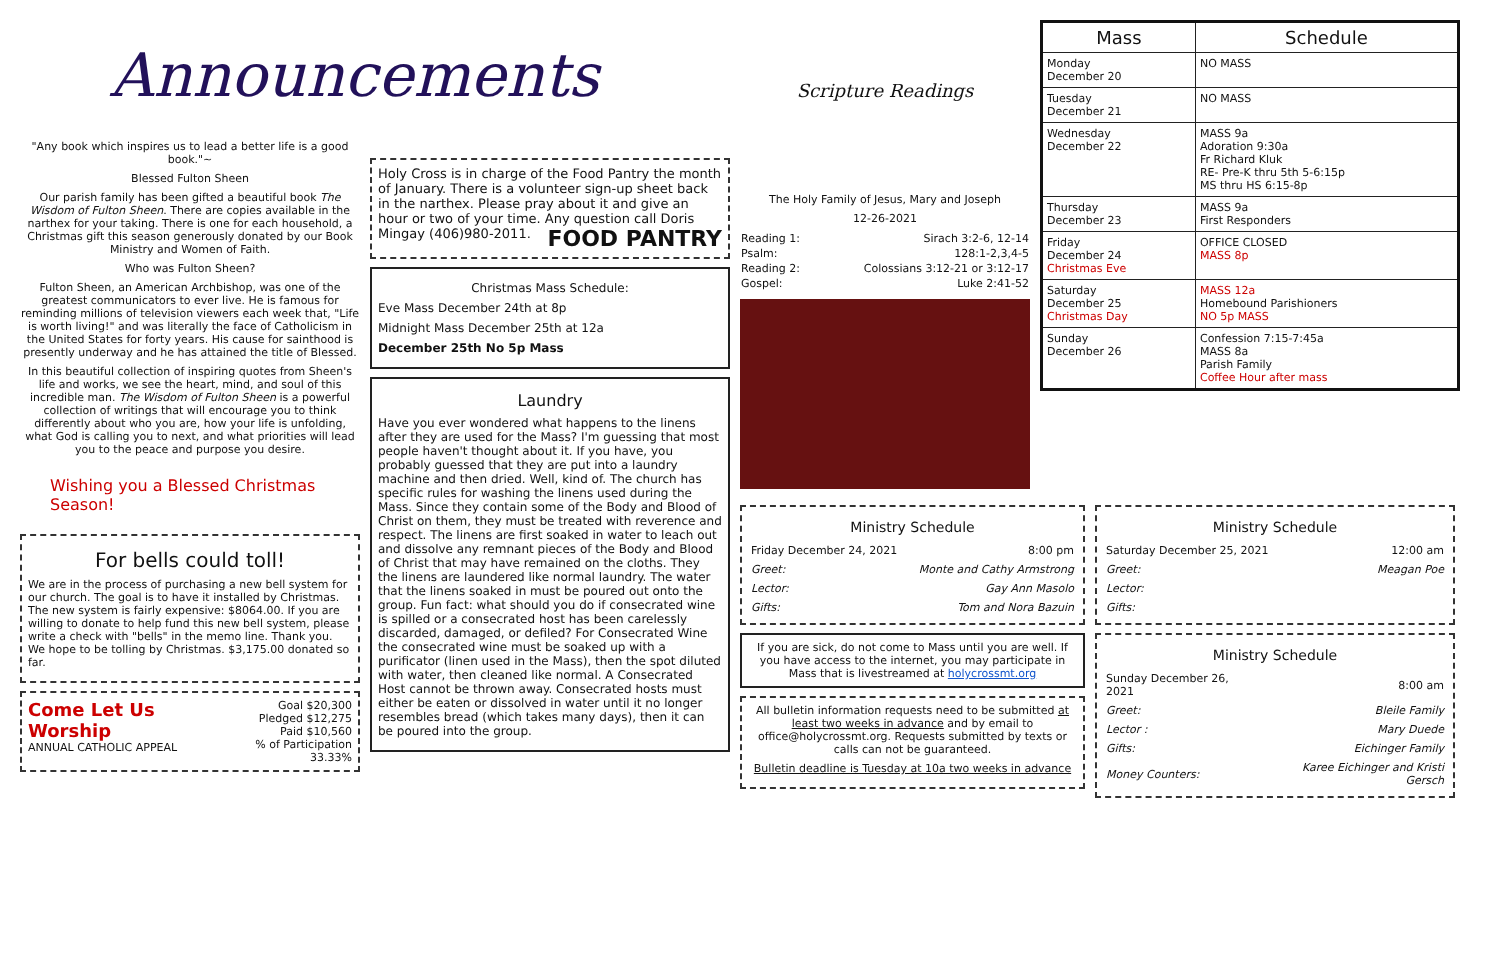Announcements
"Any book which inspires us to lead a better life is a good book."~
Blessed Fulton Sheen
Our parish family has been gifted a beautiful book The Wisdom of Fulton Sheen. There are copies available in the narthex for your taking. There is one for each household, a Christmas gift this season generously donated by our Book Ministry and Women of Faith.
Who was Fulton Sheen?
Fulton Sheen, an American Archbishop, was one of the greatest communicators to ever live. He is famous for reminding millions of television viewers each week that, "Life is worth living!" and was literally the face of Catholicism in the United States for forty years. His cause for sainthood is presently underway and he has attained the title of Blessed.
In this beautiful collection of inspiring quotes from Sheen's life and works, we see the heart, mind, and soul of this incredible man. The Wisdom of Fulton Sheen is a powerful collection of writings that will encourage you to think differently about who you are, how your life is unfolding, what God is calling you to next, and what priorities will lead you to the peace and purpose you desire.
Wishing you a Blessed Christmas Season!
For bells could toll!
We are in the process of purchasing a new bell system for our church. The goal is to have it installed by Christmas. The new system is fairly expensive: $8064.00. If you are willing to donate to help fund this new bell system, please write a check with "bells" in the memo line. Thank you. We hope to be tolling by Christmas. $3,175.00 donated so far.
Come Let Us Worship
ANNUAL CATHOLIC APPEAL
Goal $20,300
Pledged $12,275
Paid $10,560
% of Participation 33.33%
Holy Cross is in charge of the Food Pantry the month of January. There is a volunteer sign-up sheet back in the narthex. Please pray about it and give an hour or two of your time. Any question call Doris Mingay (406)980-2011. FOOD PANTRY
Christmas Mass Schedule:
Eve Mass December 24th at 8p
Midnight Mass December 25th at 12a
December 25th No 5p Mass
Laundry
Have you ever wondered what happens to the linens after they are used for the Mass? I'm guessing that most people haven't thought about it. If you have, you probably guessed that they are put into a laundry machine and then dried. Well, kind of. The church has specific rules for washing the linens used during the Mass. Since they contain some of the Body and Blood of Christ on them, they must be treated with reverence and respect. The linens are first soaked in water to leach out and dissolve any remnant pieces of the Body and Blood of Christ that may have remained on the cloths. They the linens are laundered like normal laundry. The water that the linens soaked in must be poured out onto the group. Fun fact: what should you do if consecrated wine is spilled or a consecrated host has been carelessly discarded, damaged, or defiled? For Consecrated Wine the consecrated wine must be soaked up with a purificator (linen used in the Mass), then the spot diluted with water, then cleaned like normal. A Consecrated Host cannot be thrown away. Consecrated hosts must either be eaten or dissolved in water until it no longer resembles bread (which takes many days), then it can be poured into the group.
Scripture Readings
The Holy Family of Jesus, Mary and Joseph
12-26-2021
| Reading 1: | Sirach 3:2-6, 12-14 |
| Psalm: | 128:1-2,3,4-5 |
| Reading 2: | Colossians 3:12-21 or 3:12-17 |
| Gospel: | Luke 2:41-52 |
| Mass | Schedule |
| --- | --- |
| Monday December 20 | NO MASS |
| Tuesday December 21 | NO MASS |
| Wednesday December 22 | MASS 9a Adoration 9:30a Fr Richard Kluk RE- Pre-K thru 5th 5-6:15p MS thru HS 6:15-8p |
| Thursday December 23 | MASS 9a First Responders |
| Friday December 24 Christmas Eve | OFFICE CLOSED MASS 8p |
| Saturday December 25 Christmas Day | MASS 12a Homebound Parishioners NO 5p MASS |
| Sunday December 26 | Confession 7:15-7:45a MASS 8a Parish Family Coffee Hour after mass |
Ministry Schedule
| Friday December 24, 2021 | 8:00 pm |
| Greet: | Monte and Cathy Armstrong |
| Lector: | Gay Ann Masolo |
| Gifts: | Tom and Nora Bazuin |
If you are sick, do not come to Mass until you are well. If you have access to the internet, you may participate in Mass that is livestreamed at holycrossmt.org
All bulletin information requests need to be submitted at least two weeks in advance and by email to office@holycrossmt.org. Requests submitted by texts or calls can not be guaranteed.
Bulletin deadline is Tuesday at 10a two weeks in advance
Ministry Schedule
| Saturday December 25, 2021 | 12:00 am |
| Greet: | Meagan Poe |
| Lector: | |
| Gifts: | |
Ministry Schedule
| Sunday December 26, 2021 | 8:00 am |
| Greet: | Bleile Family |
| Lector : | Mary Duede |
| Gifts: | Eichinger Family |
| Money Counters: | Karee Eichinger and Kristi Gersch |